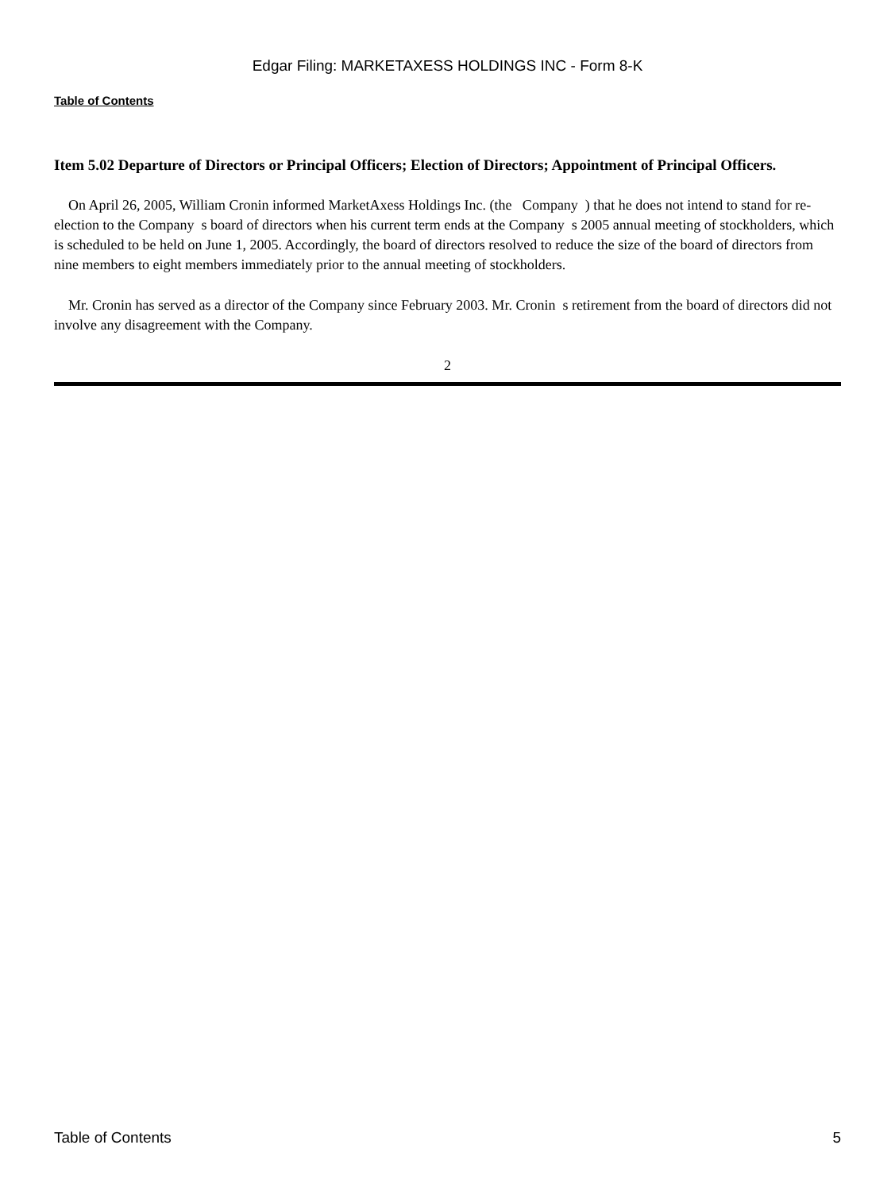Edgar Filing: MARKETAXESS HOLDINGS INC - Form 8-K
Table of Contents
Item 5.02 Departure of Directors or Principal Officers; Election of Directors; Appointment of Principal Officers.
On April 26, 2005, William Cronin informed MarketAxess Holdings Inc. (the Company ) that he does not intend to stand for re-election to the Company s board of directors when his current term ends at the Company s 2005 annual meeting of stockholders, which is scheduled to be held on June 1, 2005. Accordingly, the board of directors resolved to reduce the size of the board of directors from nine members to eight members immediately prior to the annual meeting of stockholders.
Mr. Cronin has served as a director of the Company since February 2003. Mr. Cronin s retirement from the board of directors did not involve any disagreement with the Company.
2
Table of Contents 5